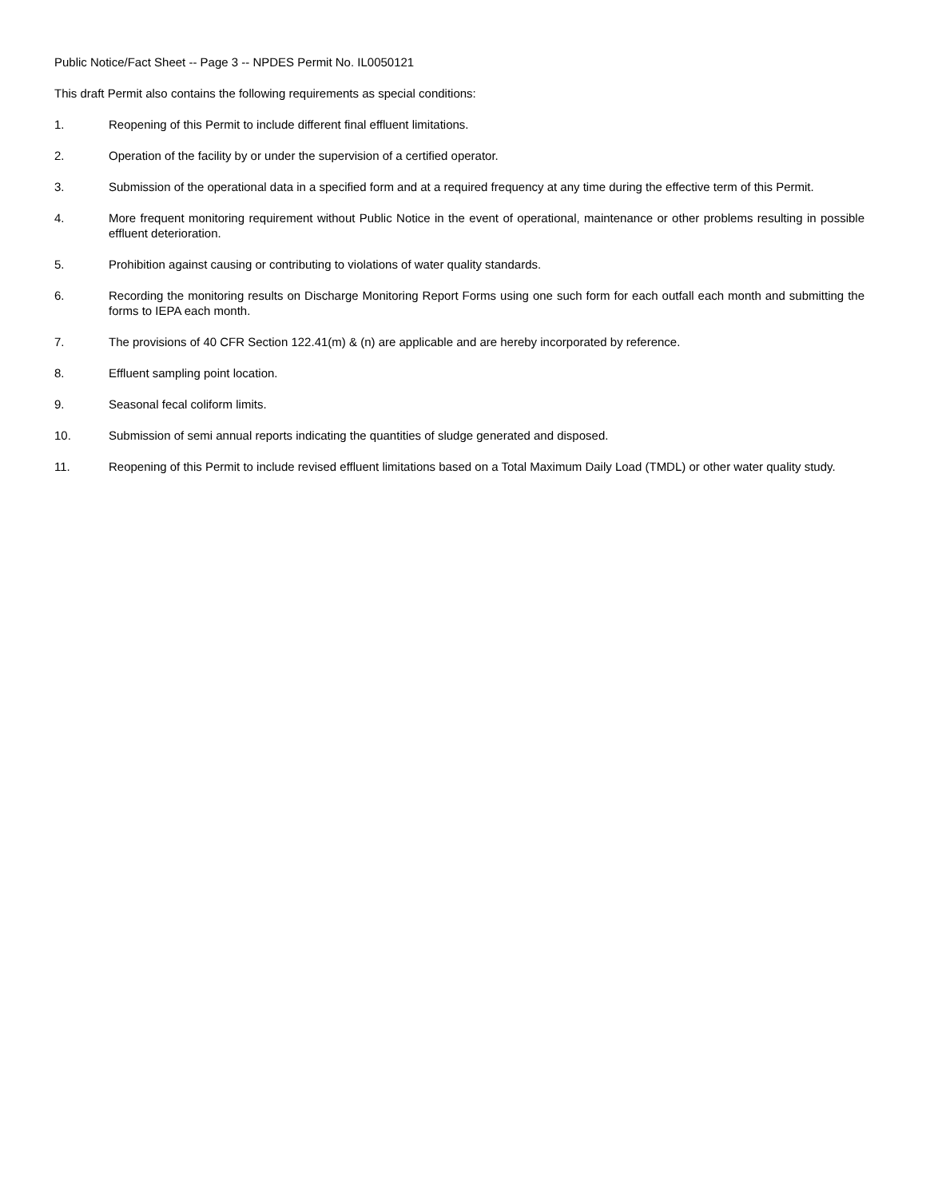Public Notice/Fact Sheet -- Page 3 -- NPDES Permit No. IL0050121
This draft Permit also contains the following requirements as special conditions:
1. Reopening of this Permit to include different final effluent limitations.
2. Operation of the facility by or under the supervision of a certified operator.
3. Submission of the operational data in a specified form and at a required frequency at any time during the effective term of this Permit.
4. More frequent monitoring requirement without Public Notice in the event of operational, maintenance or other problems resulting in possible effluent deterioration.
5. Prohibition against causing or contributing to violations of water quality standards.
6. Recording the monitoring results on Discharge Monitoring Report Forms using one such form for each outfall each month and submitting the forms to IEPA each month.
7. The provisions of 40 CFR Section 122.41(m) & (n) are applicable and are hereby incorporated by reference.
8. Effluent sampling point location.
9. Seasonal fecal coliform limits.
10. Submission of semi annual reports indicating the quantities of sludge generated and disposed.
11. Reopening of this Permit to include revised effluent limitations based on a Total Maximum Daily Load (TMDL) or other water quality study.